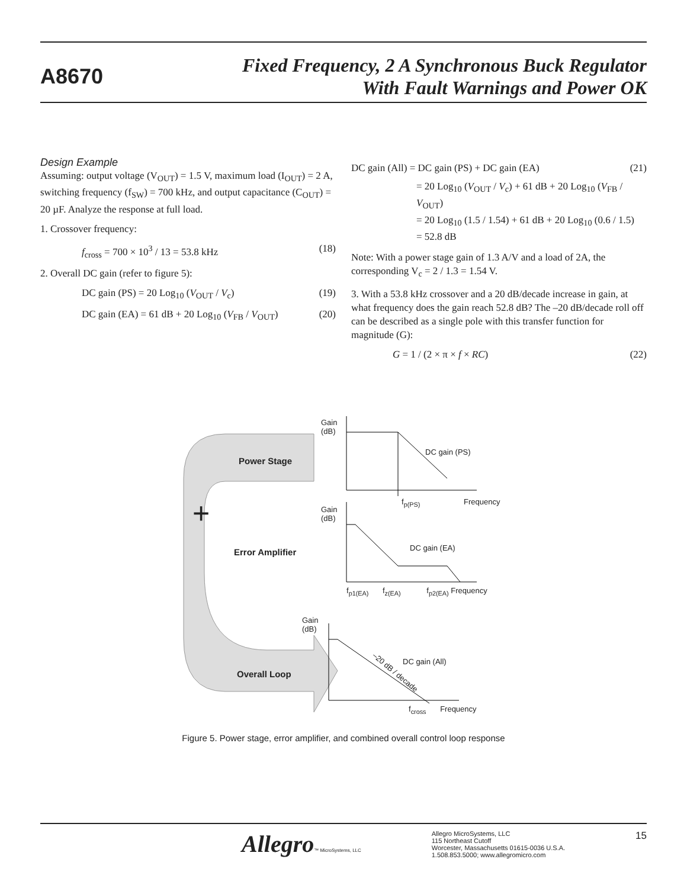A8670
Fixed Frequency, 2 A Synchronous Buck Regulator
With Fault Warnings and Power OK
Design Example
Assuming: output voltage (V<sub>OUT</sub>) = 1.5 V, maximum load (I<sub>OUT</sub>) = 2 A, switching frequency (f<sub>SW</sub>) = 700 kHz, and output capacitance (C<sub>OUT</sub>) = 20 µF. Analyze the response at full load.
1. Crossover frequency:
f<sub>cross</sub> = 700 × 10<sup>3</sup> / 13 = 53.8 kHz (18)
2. Overall DC gain (refer to figure 5):
DC gain (PS) = 20 Log<sub>10</sub> (V<sub>OUT</sub> / V<sub>c</sub>) (19)
DC gain (EA) = 61 dB + 20 Log<sub>10</sub> (V<sub>FB</sub> / V<sub>OUT</sub>) (20)
DC gain (All) = DC gain (PS) + DC gain (EA) (21)
= 20 Log<sub>10</sub> (V<sub>OUT</sub> / V<sub>c</sub>) + 61 dB + 20 Log<sub>10</sub> (V<sub>FB</sub> / V<sub>OUT</sub>)
= 20 Log<sub>10</sub> (1.5 / 1.54) + 61 dB + 20 Log<sub>10</sub> (0.6 / 1.5)
= 52.8 dB
Note: With a power stage gain of 1.3 A/V and a load of 2A, the corresponding V<sub>c</sub> = 2 / 1.3 = 1.54 V.
3. With a 53.8 kHz crossover and a 20 dB/decade increase in gain, at what frequency does the gain reach 52.8 dB? The –20 dB/decade roll off can be described as a single pole with this transfer function for magnitude (G):
G = 1 / (2 × π × f × RC) (22)
Gain
(dB)
Power Stage
DC gain (PS)
+ f<sub>p(PS)</sub> Frequency
Gain
(dB)
Error Amplifier DC gain (EA)
f<sub>p1(EA)</sub> f<sub>z(EA)</sub> f<sub>p2(EA)</sub> Frequency
Gain
(dB)
DC gain (All)
–20 dB / decade
Overall Loop
f<sub>cross</sub> Frequency
Figure 5. Power stage, error amplifier, and combined overall control loop response
Allegro™ MicroSystems, LLC
Allegro MicroSystems, LLC
115 Northeast Cutoff
Worcester, Massachusetts 01615-0036 U.S.A.
1.508.853.5000; www.allegromicro.com
15